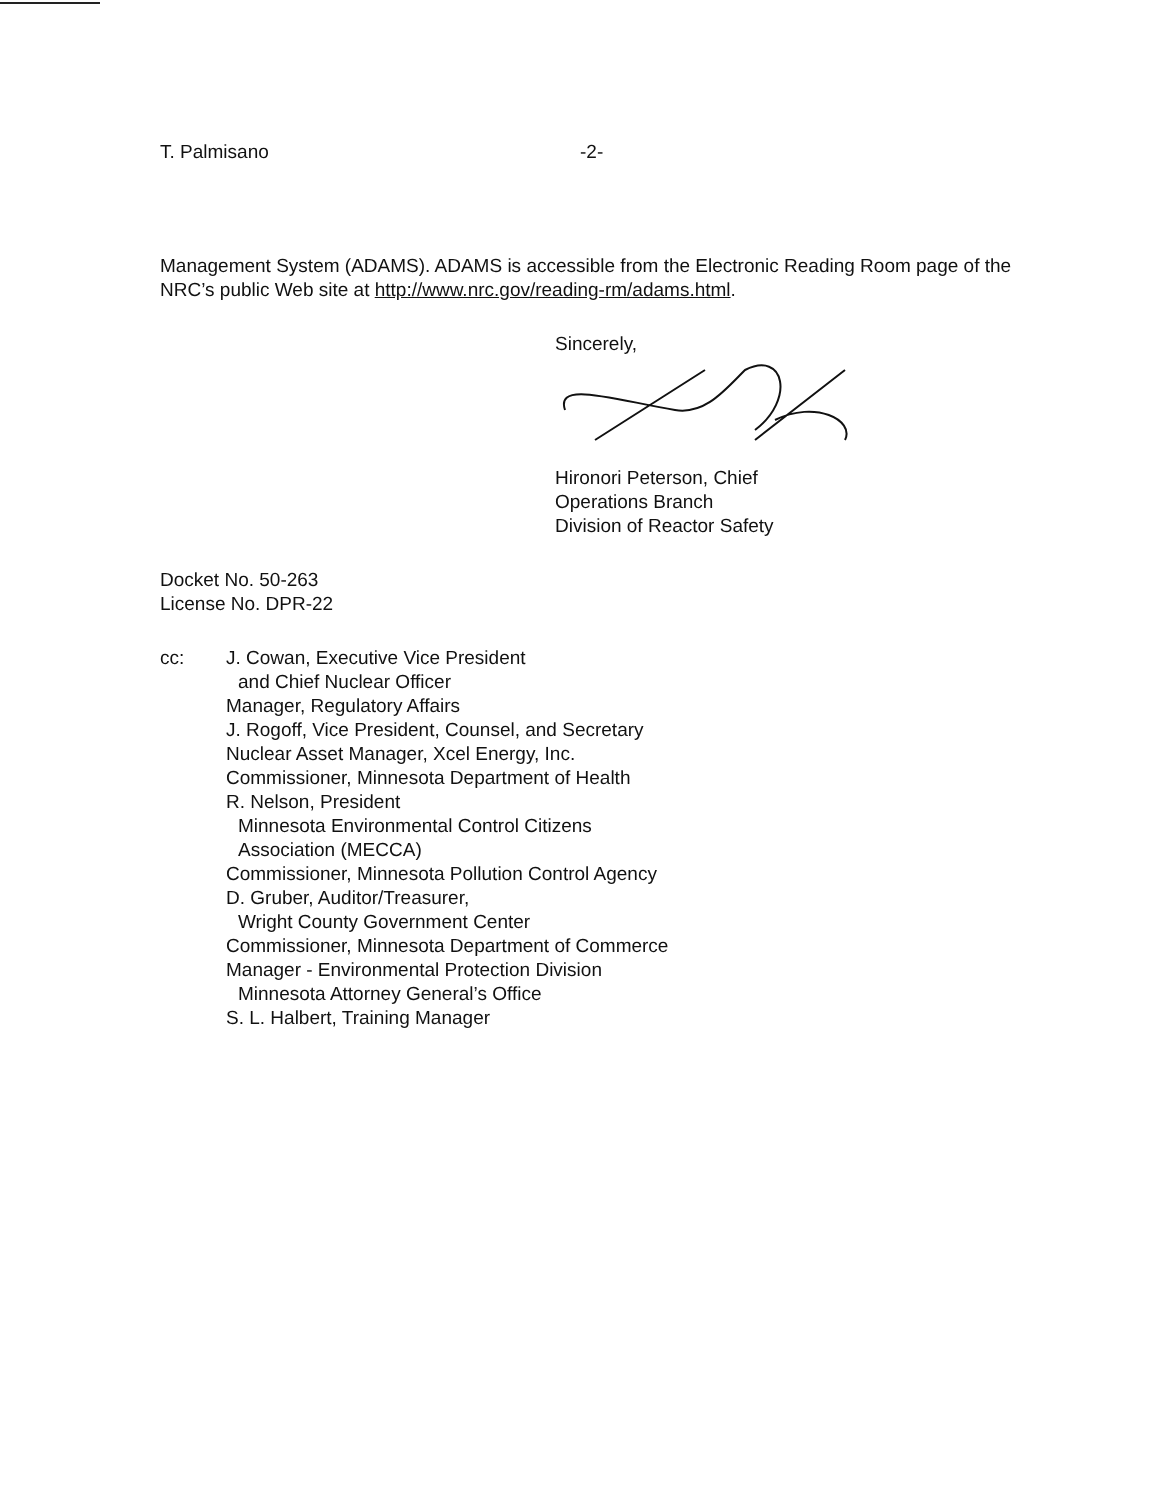T. Palmisano -2-
Management System (ADAMS). ADAMS is accessible from the Electronic Reading Room page of the NRC’s public Web site at http://www.nrc.gov/reading-rm/adams.html.
Sincerely,
Hironori Peterson, Chief
Operations Branch
Division of Reactor Safety
Docket No. 50-263
License No. DPR-22
cc: J. Cowan, Executive Vice President
and Chief Nuclear Officer
Manager, Regulatory Affairs
J. Rogoff, Vice President, Counsel, and Secretary
Nuclear Asset Manager, Xcel Energy, Inc.
Commissioner, Minnesota Department of Health
R. Nelson, President
Minnesota Environmental Control Citizens
Association (MECCA)
Commissioner, Minnesota Pollution Control Agency
D. Gruber, Auditor/Treasurer,
Wright County Government Center
Commissioner, Minnesota Department of Commerce
Manager - Environmental Protection Division
Minnesota Attorney General’s Office
S. L. Halbert, Training Manager